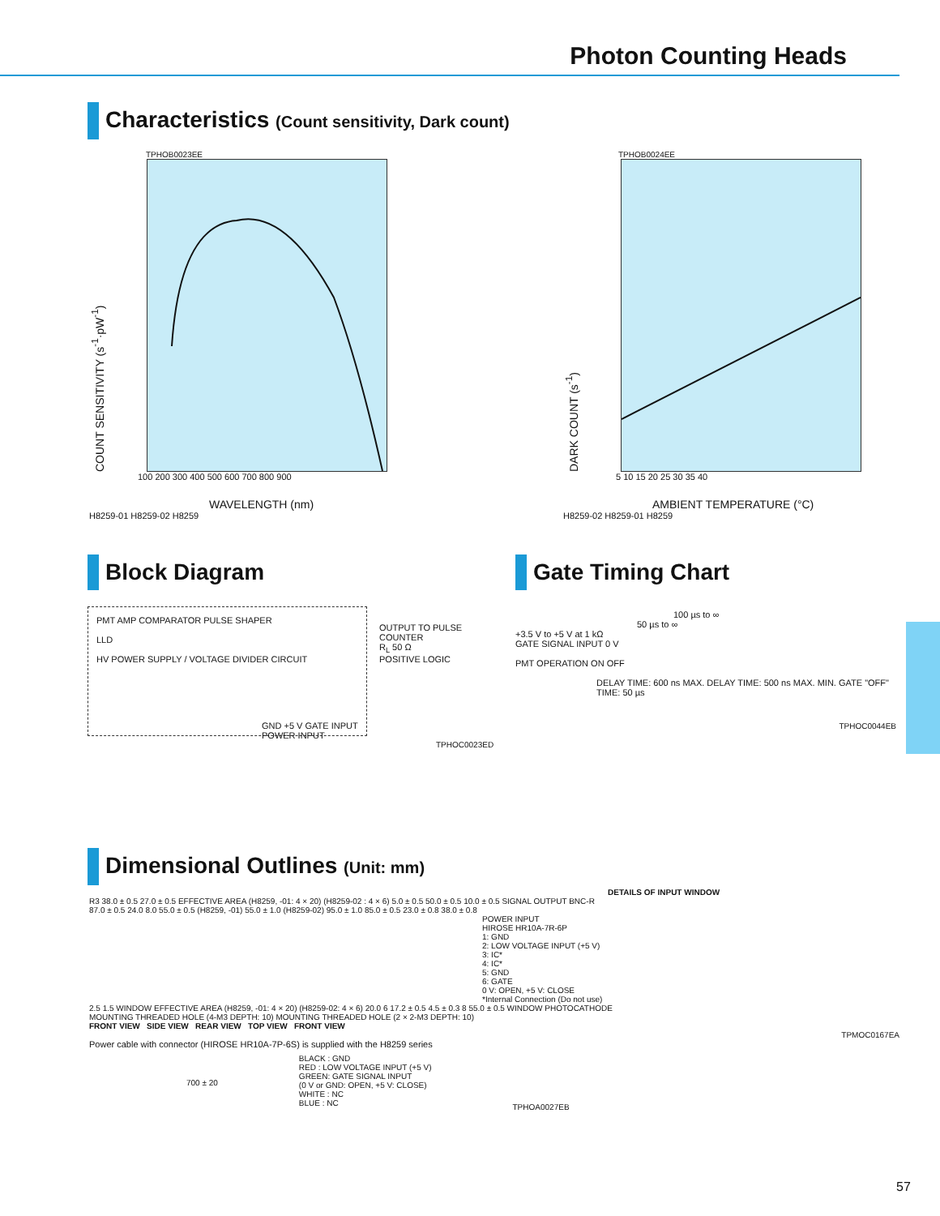Photon Counting Heads
Characteristics (Count sensitivity, Dark count)
TPHOB0023EE
COUNT SENSITIVITY (s<sup>-1</sup>·pW<sup>-1</sup>)
100 200 300 400 500 600 700 800 900
WAVELENGTH (nm)
H8259-01 H8259-02 H8259
TPHOB0024EE
DARK COUNT (s<sup>-1</sup>)
5 10 15 20 25 30 35 40
AMBIENT TEMPERATURE (°C)
H8259-02 H8259-01 H8259
Block Diagram
PMT AMP COMPARATOR PULSE SHAPER
LLD
HV POWER SUPPLY / VOLTAGE DIVIDER CIRCUIT
OUTPUT TO PULSE COUNTER
R<sub>L</sub> 50 Ω
POSITIVE LOGIC
GND +5 V GATE INPUT
POWER INPUT
TPHOC0023ED
Gate Timing Chart
100 µs to ∞
50 µs to ∞
+3.5 V to +5 V at 1 kΩ
GATE SIGNAL INPUT 0 V
PMT OPERATION ON OFF
DELAY TIME: 600 ns MAX. DELAY TIME: 500 ns MAX. MIN. GATE "OFF" TIME: 50 µs
TPHOC0044EB
Dimensional Outlines (Unit: mm)
DETAILS OF INPUT WINDOW
R3 38.0 ± 0.5 27.0 ± 0.5 EFFECTIVE AREA (H8259, -01: 4 × 20) (H8259-02 : 4 × 6) 5.0 ± 0.5 50.0 ± 0.5 10.0 ± 0.5 SIGNAL OUTPUT BNC-R
87.0 ± 0.5 24.0 8.0 55.0 ± 0.5 (H8259, -01) 55.0 ± 1.0 (H8259-02) 95.0 ± 1.0 85.0 ± 0.5 23.0 ± 0.8 38.0 ± 0.8
POWER INPUT
HIROSE HR10A-7R-6P
1: GND
2: LOW VOLTAGE INPUT (+5 V)
3: IC*
4: IC*
5: GND
6: GATE
0 V: OPEN, +5 V: CLOSE
*Internal Connection (Do not use)
2.5 1.5 WINDOW EFFECTIVE AREA (H8259, -01: 4 × 20) (H8259-02: 4 × 6) 20.0 6 17.2 ± 0.5 4.5 ± 0.3 8 55.0 ± 0.5 WINDOW PHOTOCATHODE
MOUNTING THREADED HOLE (4-M3 DEPTH: 10) MOUNTING THREADED HOLE (2 × 2-M3 DEPTH: 10)
FRONT VIEW SIDE VIEW REAR VIEW TOP VIEW FRONT VIEW
TPMOC0167EA
Power cable with connector (HIROSE HR10A-7P-6S) is supplied with the H8259 series
700 ± 20
BLACK : GND
RED : LOW VOLTAGE INPUT (+5 V)
GREEN: GATE SIGNAL INPUT
(0 V or GND: OPEN, +5 V: CLOSE)
WHITE : NC
BLUE : NC
TPHOA0027EB
57